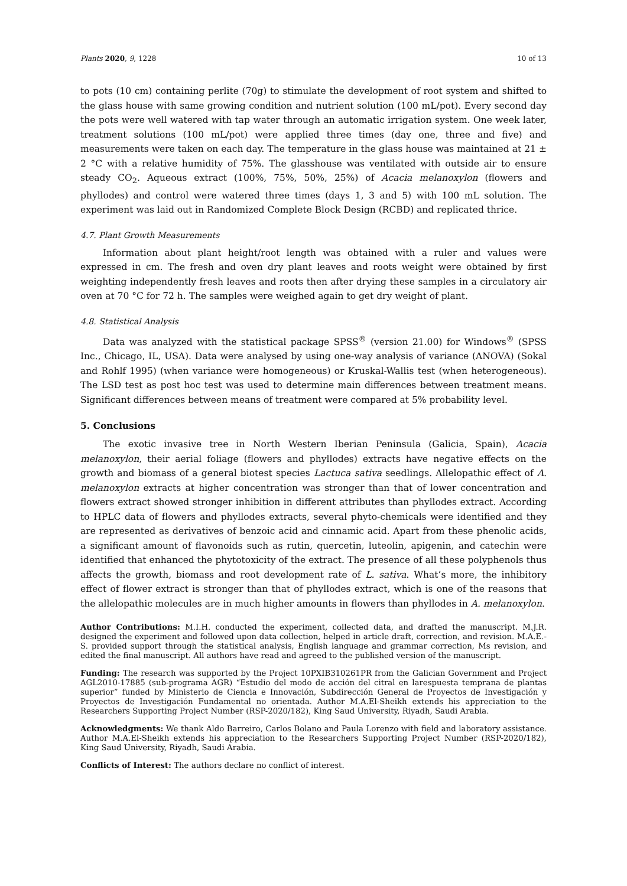Plants 2020, 9, 1228 10 of 13
to pots (10 cm) containing perlite (70g) to stimulate the development of root system and shifted to the glass house with same growing condition and nutrient solution (100 mL/pot). Every second day the pots were well watered with tap water through an automatic irrigation system. One week later, treatment solutions (100 mL/pot) were applied three times (day one, three and five) and measurements were taken on each day. The temperature in the glass house was maintained at 21 ± 2 °C with a relative humidity of 75%. The glasshouse was ventilated with outside air to ensure steady CO<sub>2</sub>. Aqueous extract (100%, 75%, 50%, 25%) of Acacia melanoxylon (flowers and phyllodes) and control were watered three times (days 1, 3 and 5) with 100 mL solution. The experiment was laid out in Randomized Complete Block Design (RCBD) and replicated thrice.
4.7. Plant Growth Measurements
Information about plant height/root length was obtained with a ruler and values were expressed in cm. The fresh and oven dry plant leaves and roots weight were obtained by first weighting independently fresh leaves and roots then after drying these samples in a circulatory air oven at 70 °C for 72 h. The samples were weighed again to get dry weight of plant.
4.8. Statistical Analysis
Data was analyzed with the statistical package SPSS<sup>®</sup> (version 21.00) for Windows<sup>®</sup> (SPSS Inc., Chicago, IL, USA). Data were analysed by using one-way analysis of variance (ANOVA) (Sokal and Rohlf 1995) (when variance were homogeneous) or Kruskal-Wallis test (when heterogeneous). The LSD test as post hoc test was used to determine main differences between treatment means. Significant differences between means of treatment were compared at 5% probability level.
5. Conclusions
The exotic invasive tree in North Western Iberian Peninsula (Galicia, Spain), Acacia melanoxylon, their aerial foliage (flowers and phyllodes) extracts have negative effects on the growth and biomass of a general biotest species Lactuca sativa seedlings. Allelopathic effect of A. melanoxylon extracts at higher concentration was stronger than that of lower concentration and flowers extract showed stronger inhibition in different attributes than phyllodes extract. According to HPLC data of flowers and phyllodes extracts, several phyto-chemicals were identified and they are represented as derivatives of benzoic acid and cinnamic acid. Apart from these phenolic acids, a significant amount of flavonoids such as rutin, quercetin, luteolin, apigenin, and catechin were identified that enhanced the phytotoxicity of the extract. The presence of all these polyphenols thus affects the growth, biomass and root development rate of L. sativa. What’s more, the inhibitory effect of flower extract is stronger than that of phyllodes extract, which is one of the reasons that the allelopathic molecules are in much higher amounts in flowers than phyllodes in A. melanoxylon.
Author Contributions: M.I.H. conducted the experiment, collected data, and drafted the manuscript. M.J.R. designed the experiment and followed upon data collection, helped in article draft, correction, and revision. M.A.E.-S. provided support through the statistical analysis, English language and grammar correction, Ms revision, and edited the final manuscript. All authors have read and agreed to the published version of the manuscript.
Funding: The research was supported by the Project 10PXIB310261PR from the Galician Government and Project AGL2010-17885 (sub-programa AGR) “Estudio del modo de acción del citral en larespuesta temprana de plantas superior” funded by Ministerio de Ciencia e Innovación, Subdirección General de Proyectos de Investigación y Proyectos de Investigación Fundamental no orientada. Author M.A.El-Sheikh extends his appreciation to the Researchers Supporting Project Number (RSP-2020/182), King Saud University, Riyadh, Saudi Arabia.
Acknowledgments: We thank Aldo Barreiro, Carlos Bolano and Paula Lorenzo with field and laboratory assistance. Author M.A.El-Sheikh extends his appreciation to the Researchers Supporting Project Number (RSP-2020/182), King Saud University, Riyadh, Saudi Arabia.
Conflicts of Interest: The authors declare no conflict of interest.